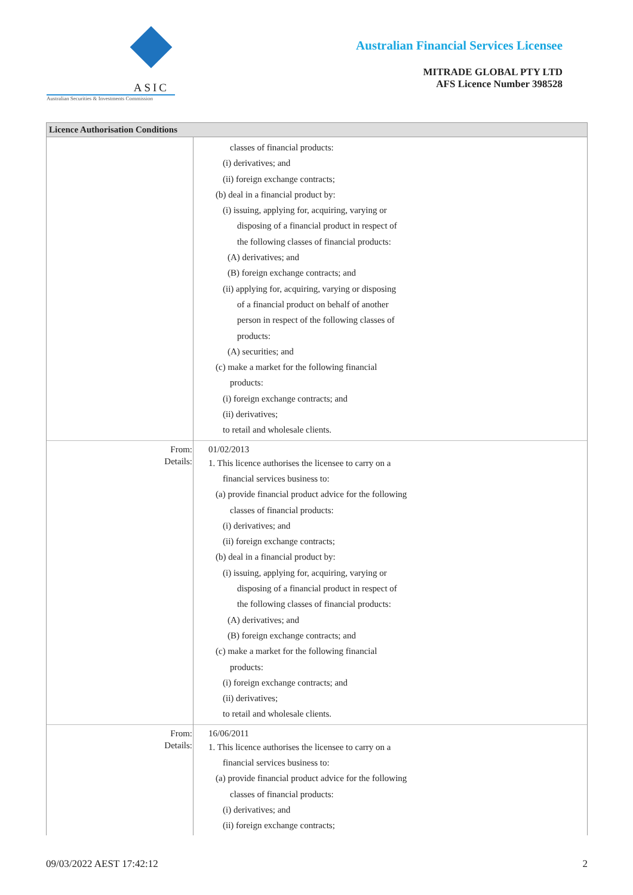ASIC
Australian Securities & Investments Commission
Australian Financial Services Licensee
MITRADE GLOBAL PTY LTD
AFS Licence Number 398528
| Licence Authorisation Conditions | |
| --- | --- |
| | classes of financial products: (i) derivatives; and (ii) foreign exchange contracts; (b) deal in a financial product by: (i) issuing, applying for, acquiring, varying or disposing of a financial product in respect of the following classes of financial products: (A) derivatives; and (B) foreign exchange contracts; and (ii) applying for, acquiring, varying or disposing of a financial product on behalf of another person in respect of the following classes of products: (A) securities; and (c) make a market for the following financial products: (i) foreign exchange contracts; and (ii) derivatives; to retail and wholesale clients. |
| From: Details: | 01/02/2013 1. This licence authorises the licensee to carry on a financial services business to: (a) provide financial product advice for the following classes of financial products: (i) derivatives; and (ii) foreign exchange contracts; (b) deal in a financial product by: (i) issuing, applying for, acquiring, varying or disposing of a financial product in respect of the following classes of financial products: (A) derivatives; and (B) foreign exchange contracts; and (c) make a market for the following financial products: (i) foreign exchange contracts; and (ii) derivatives; to retail and wholesale clients. |
| From: Details: | 16/06/2011 1. This licence authorises the licensee to carry on a financial services business to: (a) provide financial product advice for the following classes of financial products: (i) derivatives; and (ii) foreign exchange contracts; |
09/03/2022 AEST 17:42:12 2